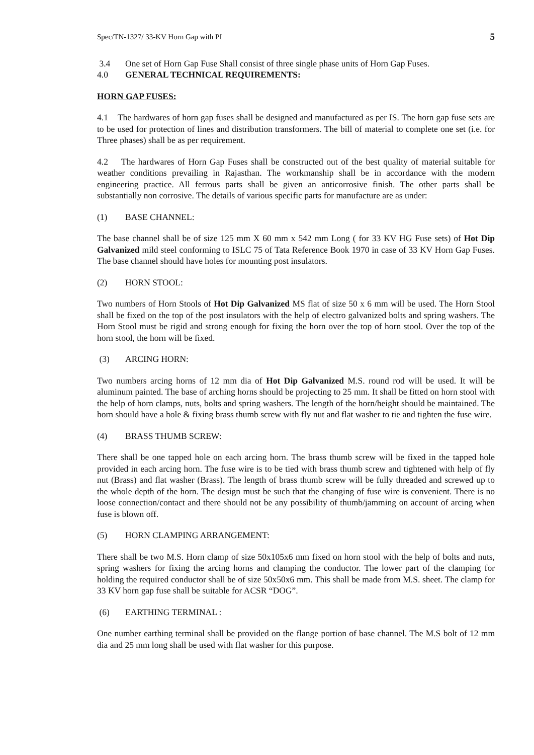Spec/TN-1327/ 33-KV Horn Gap with PI 5
3.4 One set of Horn Gap Fuse Shall consist of three single phase units of Horn Gap Fuses.
4.0 GENERAL TECHNICAL REQUIREMENTS:
HORN GAP FUSES:
4.1 The hardwares of horn gap fuses shall be designed and manufactured as per IS. The horn gap fuse sets are to be used for protection of lines and distribution transformers. The bill of material to complete one set (i.e. for Three phases) shall be as per requirement.
4.2 The hardwares of Horn Gap Fuses shall be constructed out of the best quality of material suitable for weather conditions prevailing in Rajasthan. The workmanship shall be in accordance with the modern engineering practice. All ferrous parts shall be given an anticorrosive finish. The other parts shall be substantially non corrosive. The details of various specific parts for manufacture are as under:
(1) BASE CHANNEL:
The base channel shall be of size 125 mm X 60 mm x 542 mm Long ( for 33 KV HG Fuse sets) of Hot Dip Galvanized mild steel conforming to ISLC 75 of Tata Reference Book 1970 in case of 33 KV Horn Gap Fuses. The base channel should have holes for mounting post insulators.
(2) HORN STOOL:
Two numbers of Horn Stools of Hot Dip Galvanized MS flat of size 50 x 6 mm will be used. The Horn Stool shall be fixed on the top of the post insulators with the help of electro galvanized bolts and spring washers. The Horn Stool must be rigid and strong enough for fixing the horn over the top of horn stool. Over the top of the horn stool, the horn will be fixed.
(3) ARCING HORN:
Two numbers arcing horns of 12 mm dia of Hot Dip Galvanized M.S. round rod will be used. It will be aluminum painted. The base of arching horns should be projecting to 25 mm. It shall be fitted on horn stool with the help of horn clamps, nuts, bolts and spring washers. The length of the horn/height should be maintained. The horn should have a hole & fixing brass thumb screw with fly nut and flat washer to tie and tighten the fuse wire.
(4) BRASS THUMB SCREW:
There shall be one tapped hole on each arcing horn. The brass thumb screw will be fixed in the tapped hole provided in each arcing horn. The fuse wire is to be tied with brass thumb screw and tightened with help of fly nut (Brass) and flat washer (Brass). The length of brass thumb screw will be fully threaded and screwed up to the whole depth of the horn. The design must be such that the changing of fuse wire is convenient. There is no loose connection/contact and there should not be any possibility of thumb/jamming on account of arcing when fuse is blown off.
(5) HORN CLAMPING ARRANGEMENT:
There shall be two M.S. Horn clamp of size 50x105x6 mm fixed on horn stool with the help of bolts and nuts, spring washers for fixing the arcing horns and clamping the conductor. The lower part of the clamping for holding the required conductor shall be of size 50x50x6 mm. This shall be made from M.S. sheet. The clamp for 33 KV horn gap fuse shall be suitable for ACSR “DOG”.
(6) EARTHING TERMINAL :
One number earthing terminal shall be provided on the flange portion of base channel. The M.S bolt of 12 mm dia and 25 mm long shall be used with flat washer for this purpose.